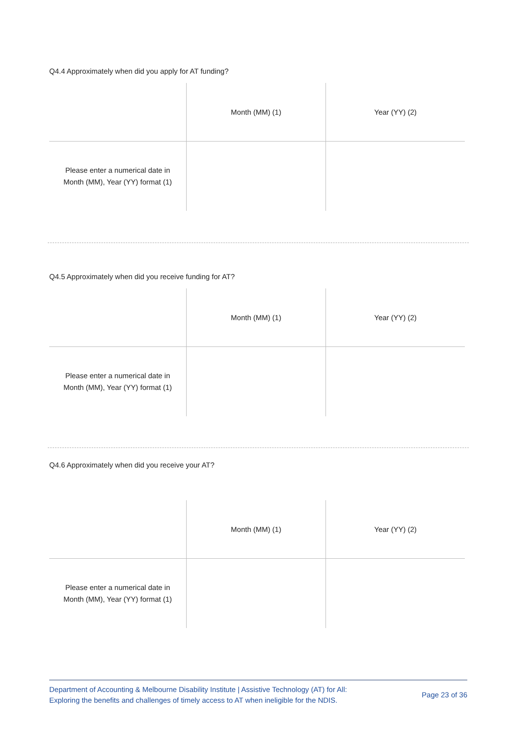Q4.4 Approximately when did you apply for AT funding?
| | Month (MM) (1) | Year (YY) (2) |
| Please enter a numerical date in Month (MM), Year (YY) format (1) | | |
Q4.5 Approximately when did you receive funding for AT?
| | Month (MM) (1) | Year (YY) (2) |
| Please enter a numerical date in Month (MM), Year (YY) format (1) | | |
Q4.6 Approximately when did you receive your AT?
| | Month (MM) (1) | Year (YY) (2) |
| Please enter a numerical date in Month (MM), Year (YY) format (1) | | |
Department of Accounting & Melbourne Disability Institute | Assistive Technology (AT) for All:
Exploring the benefits and challenges of timely access to AT when ineligible for the NDIS.
Page 23 of 36